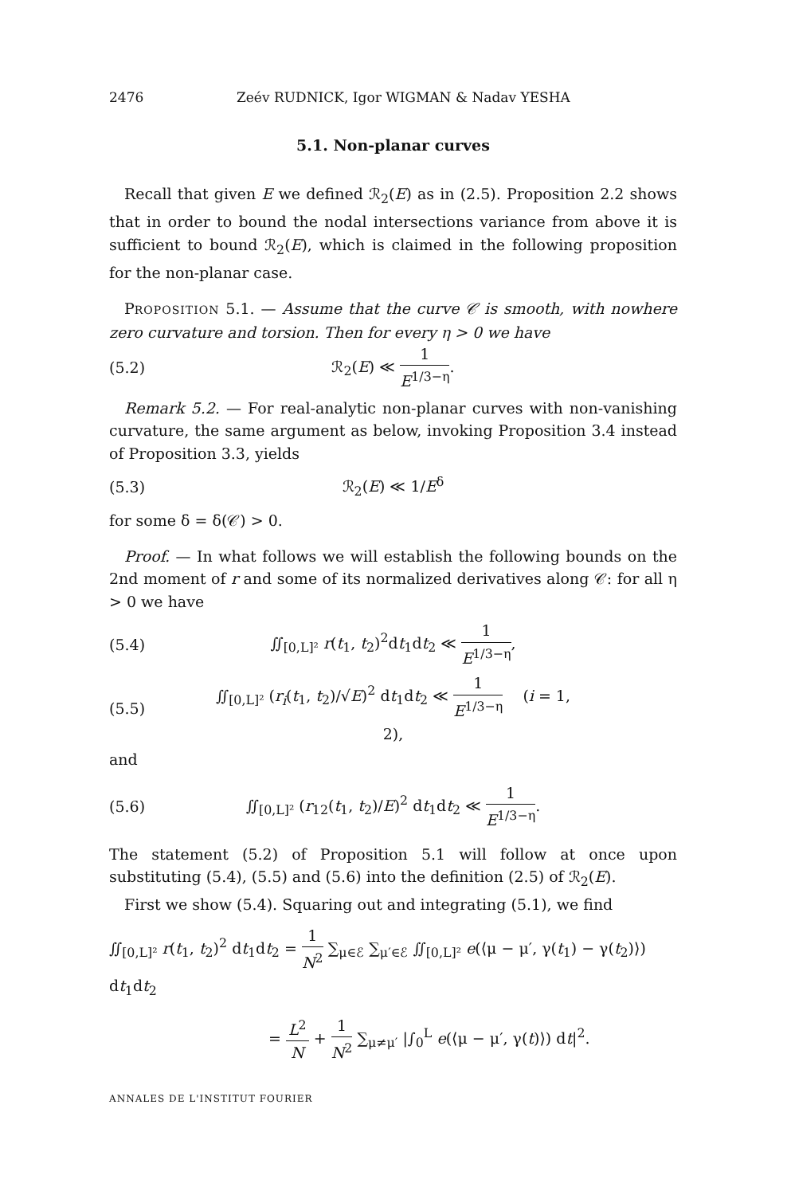2476 Zeév RUDNICK, Igor WIGMAN & Nadav YESHA
5.1. Non-planar curves
 Recall that given E we defined ℛ<sub>2</sub>(E) as in (2.5). Proposition 2.2 shows that in order to bound the nodal intersections variance from above it is sufficient to bound ℛ<sub>2</sub>(E), which is claimed in the following proposition for the non-planar case.
 PROPOSITION 5.1. — Assume that the curve 𝒞 is smooth, with nowhere zero curvature and torsion. Then for every η > 0 we have
(5.2) ℛ<sub>2</sub>(E) ≪ 1 E<sup>1/3−η</sup>.
 Remark 5.2. — For real-analytic non-planar curves with non-vanishing curvature, the same argument as below, invoking Proposition 3.4 instead of Proposition 3.3, yields
(5.3) ℛ<sub>2</sub>(E) ≪ 1/E<sup>δ</sup>
for some δ = δ(𝒞) > 0.
 Proof. — In what follows we will establish the following bounds on the 2nd moment of r and some of its normalized derivatives along 𝒞: for all η > 0 we have
(5.4) ∬<sub>[0,L]²</sub> r(t<sub>1</sub>, t<sub>2</sub>)<sup>2</sup>dt<sub>1</sub>dt<sub>2</sub> ≪ 1 E<sup>1/3−η</sup>,
(5.5) ∬<sub>[0,L]²</sub> (r<sub>i</sub>(t<sub>1</sub>, t<sub>2</sub>)/√E)<sup>2</sup> dt<sub>1</sub>dt<sub>2</sub> ≪ 1 E<sup>1/3−η</sup>  (i = 1, 2),
and
(5.6) ∬<sub>[0,L]²</sub> (r<sub>12</sub>(t<sub>1</sub>, t<sub>2</sub>)/E)<sup>2</sup> dt<sub>1</sub>dt<sub>2</sub> ≪ 1 E<sup>1/3−η</sup>.
The statement (5.2) of Proposition 5.1 will follow at once upon substituting (5.4), (5.5) and (5.6) into the definition (2.5) of ℛ<sub>2</sub>(E).
 First we show (5.4). Squaring out and integrating (5.1), we find
∬<sub>[0,L]²</sub> r(t<sub>1</sub>, t<sub>2</sub>)<sup>2</sup> dt<sub>1</sub>dt<sub>2</sub> = 1 N<sup>2</sup> ∑<sub>μ∈ℰ</sub> ∑<sub>μ′∈ℰ</sub> ∬<sub>[0,L]²</sub> e(⟨μ − μ′, γ(t<sub>1</sub>) − γ(t<sub>2</sub>)⟩) dt<sub>1</sub>dt<sub>2</sub>
= L<sup>2</sup> N + 1 N<sup>2</sup> ∑<sub>μ≠μ′</sub> |∫<sub>0</sub><sup>L</sup> e(⟨μ − μ′, γ(t)⟩) dt|<sup>2</sup>.
ANNALES DE L'INSTITUT FOURIER